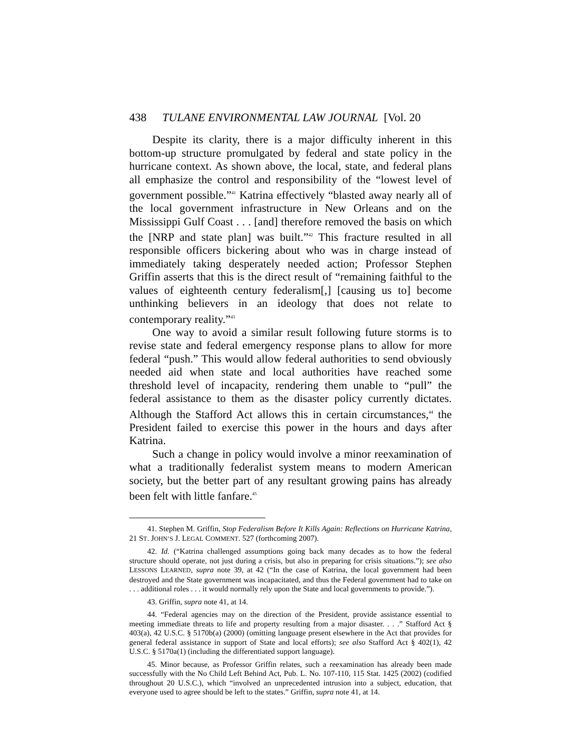438 TULANE ENVIRONMENTAL LAW JOURNAL [Vol. 20
Despite its clarity, there is a major difficulty inherent in this bottom-up structure promulgated by federal and state policy in the hurricane context. As shown above, the local, state, and federal plans all emphasize the control and responsibility of the “lowest level of government possible.”<sup>41</sup> Katrina effectively “blasted away nearly all of the local government infrastructure in New Orleans and on the Mississippi Gulf Coast . . . [and] therefore removed the basis on which the [NRP and state plan] was built.”<sup>42</sup> This fracture resulted in all responsible officers bickering about who was in charge instead of immediately taking desperately needed action; Professor Stephen Griffin asserts that this is the direct result of “remaining faithful to the values of eighteenth century federalism[,] [causing us to] become unthinking believers in an ideology that does not relate to contemporary reality.”<sup>43</sup>
One way to avoid a similar result following future storms is to revise state and federal emergency response plans to allow for more federal “push.” This would allow federal authorities to send obviously needed aid when state and local authorities have reached some threshold level of incapacity, rendering them unable to “pull” the federal assistance to them as the disaster policy currently dictates. Although the Stafford Act allows this in certain circumstances,<sup>44</sup> the President failed to exercise this power in the hours and days after Katrina.
Such a change in policy would involve a minor reexamination of what a traditionally federalist system means to modern American society, but the better part of any resultant growing pains has already been felt with little fanfare.<sup>45</sup>
41. Stephen M. Griffin, Stop Federalism Before It Kills Again: Reflections on Hurricane Katrina, 21 ST. JOHN’S J. LEGAL COMMENT. 527 (forthcoming 2007).
42. Id. (“Katrina challenged assumptions going back many decades as to how the federal structure should operate, not just during a crisis, but also in preparing for crisis situations.”); see also LESSONS LEARNED, supra note 39, at 42 (“In the case of Katrina, the local government had been destroyed and the State government was incapacitated, and thus the Federal government had to take on . . . additional roles . . . it would normally rely upon the State and local governments to provide.”).
43. Griffin, supra note 41, at 14.
44. “Federal agencies may on the direction of the President, provide assistance essential to meeting immediate threats to life and property resulting from a major disaster. . . .” Stafford Act § 403(a), 42 U.S.C. § 5170b(a) (2000) (omitting language present elsewhere in the Act that provides for general federal assistance in support of State and local efforts); see also Stafford Act § 402(1), 42 U.S.C. § 5170a(1) (including the differentiated support language).
45. Minor because, as Professor Griffin relates, such a reexamination has already been made successfully with the No Child Left Behind Act, Pub. L. No. 107-110, 115 Stat. 1425 (2002) (codified throughout 20 U.S.C.), which “involved an unprecedented intrusion into a subject, education, that everyone used to agree should be left to the states.” Griffin, supra note 41, at 14.